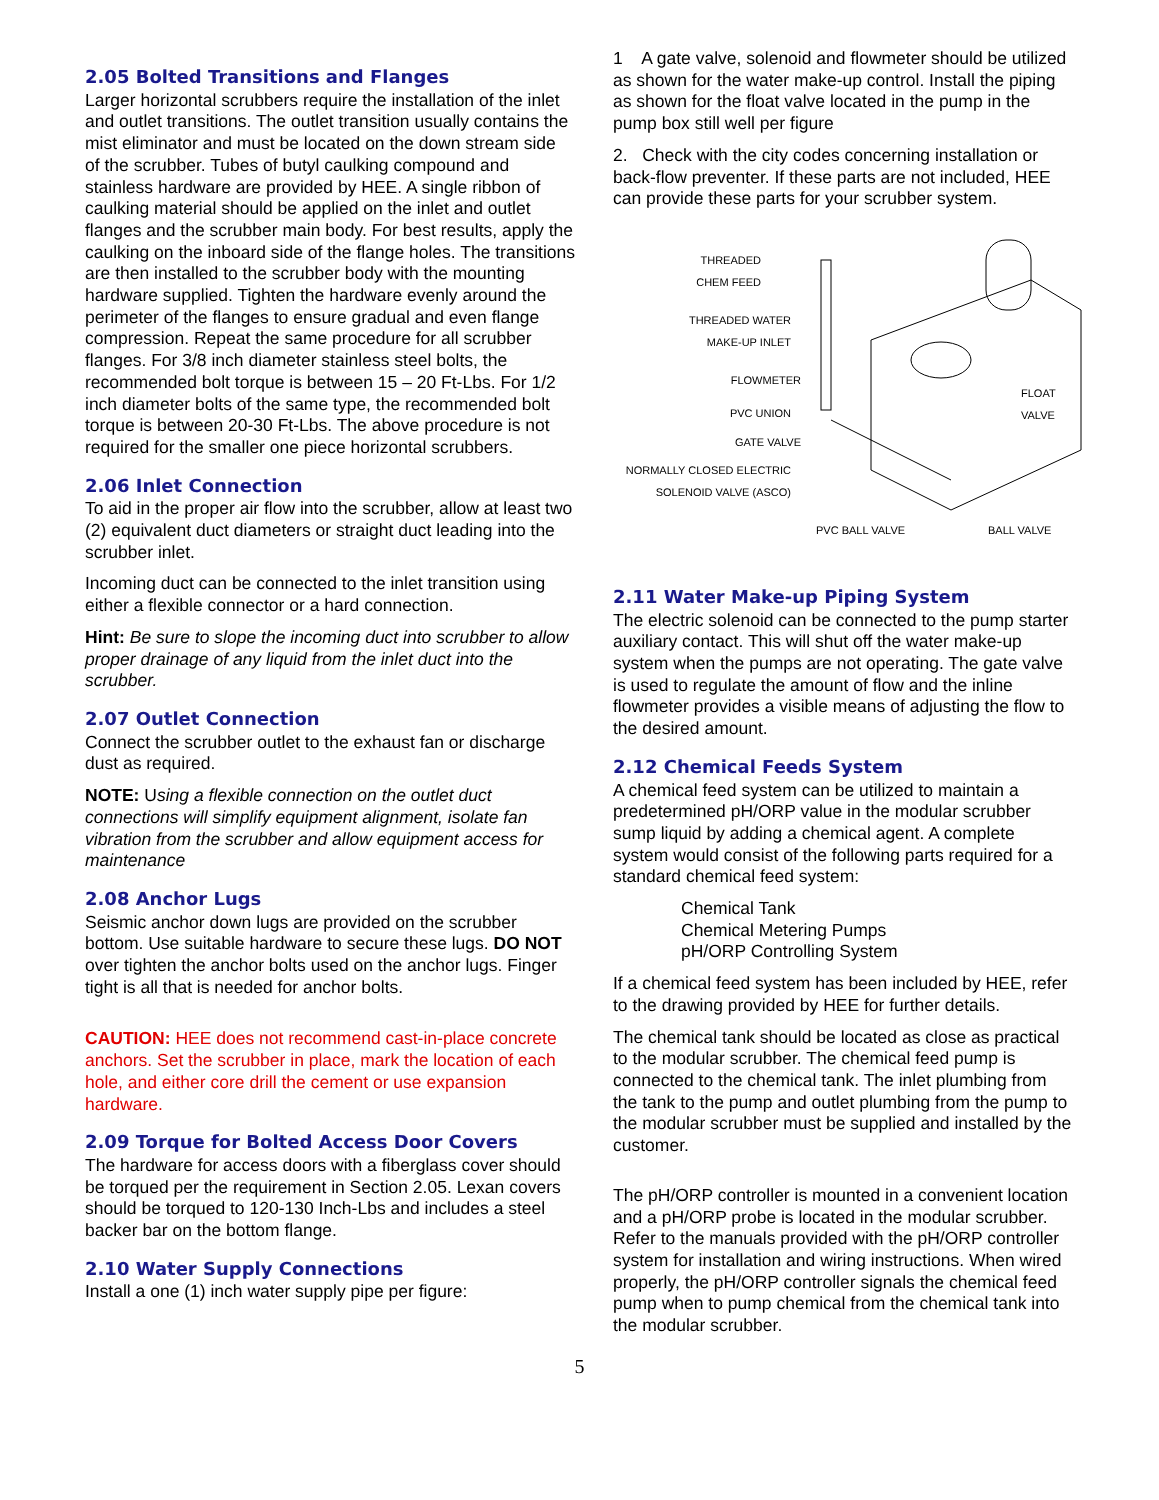2.05 Bolted Transitions and Flanges
Larger horizontal scrubbers require the installation of the inlet and outlet transitions. The outlet transition usually contains the mist eliminator and must be located on the down stream side of the scrubber. Tubes of butyl caulking compound and stainless hardware are provided by HEE. A single ribbon of caulking material should be applied on the inlet and outlet flanges and the scrubber main body. For best results, apply the caulking on the inboard side of the flange holes. The transitions are then installed to the scrubber body with the mounting hardware supplied. Tighten the hardware evenly around the perimeter of the flanges to ensure gradual and even flange compression. Repeat the same procedure for all scrubber flanges. For 3/8 inch diameter stainless steel bolts, the recommended bolt torque is between 15 – 20 Ft-Lbs. For 1/2 inch diameter bolts of the same type, the recommended bolt torque is between 20-30 Ft-Lbs. The above procedure is not required for the smaller one piece horizontal scrubbers.
2.06 Inlet Connection
To aid in the proper air flow into the scrubber, allow at least two (2) equivalent duct diameters or straight duct leading into the scrubber inlet.
Incoming duct can be connected to the inlet transition using either a flexible connector or a hard connection.
Hint: Be sure to slope the incoming duct into scrubber to allow proper drainage of any liquid from the inlet duct into the scrubber.
2.07 Outlet Connection
Connect the scrubber outlet to the exhaust fan or discharge dust as required.
NOTE: Using a flexible connection on the outlet duct connections will simplify equipment alignment, isolate fan vibration from the scrubber and allow equipment access for maintenance
2.08 Anchor Lugs
Seismic anchor down lugs are provided on the scrubber bottom. Use suitable hardware to secure these lugs. DO NOT over tighten the anchor bolts used on the anchor lugs. Finger tight is all that is needed for anchor bolts.
CAUTION: HEE does not recommend cast-in-place concrete anchors. Set the scrubber in place, mark the location of each hole, and either core drill the cement or use expansion hardware.
2.09 Torque for Bolted Access Door Covers
The hardware for access doors with a fiberglass cover should be torqued per the requirement in Section 2.05. Lexan covers should be torqued to 120-130 Inch-Lbs and includes a steel backer bar on the bottom flange.
2.10 Water Supply Connections
Install a one (1) inch water supply pipe per figure:
1 A gate valve, solenoid and flowmeter should be utilized as shown for the water make-up control. Install the piping as shown for the float valve located in the pump in the pump box still well per figure
2. Check with the city codes concerning installation or back-flow preventer. If these parts are not included, HEE can provide these parts for your scrubber system.
THREADED
CHEM FEED
THREADED WATER
MAKE-UP INLET
FLOWMETER
PVC UNION
GATE VALVE
NORMALLY CLOSED ELECTRIC
SOLENOID VALVE (ASCO)
FLOAT VALVE
PVC BALL VALVE BALL VALVE
2.11 Water Make-up Piping System
The electric solenoid can be connected to the pump starter auxiliary contact. This will shut off the water make-up system when the pumps are not operating. The gate valve is used to regulate the amount of flow and the inline flowmeter provides a visible means of adjusting the flow to the desired amount.
2.12 Chemical Feeds System
A chemical feed system can be utilized to maintain a predetermined pH/ORP value in the modular scrubber sump liquid by adding a chemical agent. A complete system would consist of the following parts required for a standard chemical feed system:
Chemical Tank
Chemical Metering Pumps
pH/ORP Controlling System
If a chemical feed system has been included by HEE, refer to the drawing provided by HEE for further details.
The chemical tank should be located as close as practical to the modular scrubber. The chemical feed pump is connected to the chemical tank. The inlet plumbing from the tank to the pump and outlet plumbing from the pump to the modular scrubber must be supplied and installed by the customer.
The pH/ORP controller is mounted in a convenient location and a pH/ORP probe is located in the modular scrubber. Refer to the manuals provided with the pH/ORP controller system for installation and wiring instructions. When wired properly, the pH/ORP controller signals the chemical feed pump when to pump chemical from the chemical tank into the modular scrubber.
5